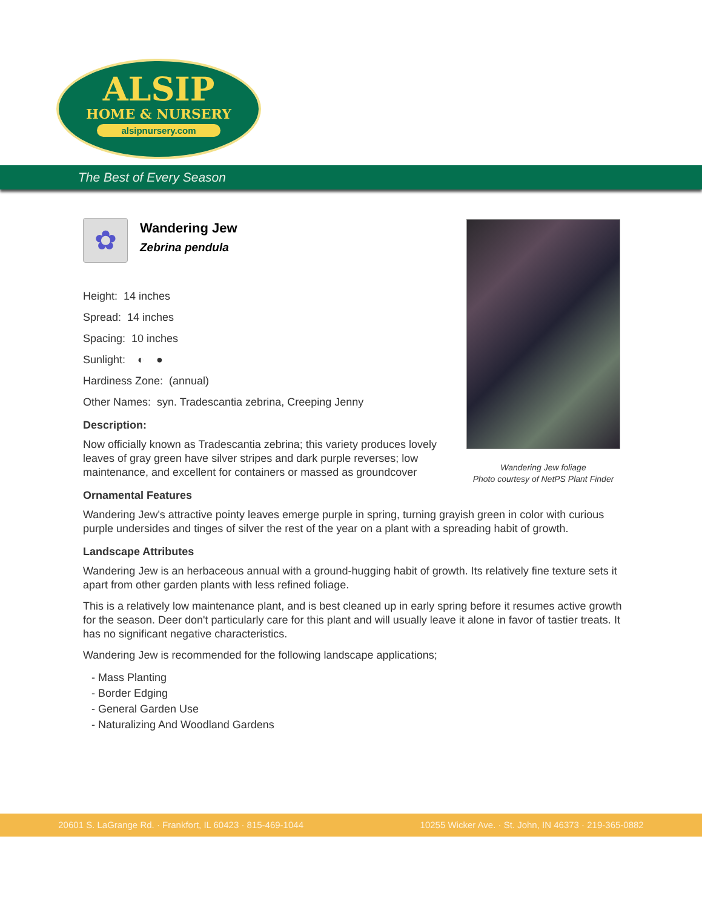ALSIP
HOME & NURSERY
alsipnursery.com
The Best of Every Season
Wandering Jew foliage
Photo courtesy of NetPS Plant Finder
✿
Wandering Jew
Zebrina pendula
Height: 14 inches
Spread: 14 inches
Spacing: 10 inches
Sunlight: ◐ ●
Hardiness Zone: (annual)
Other Names: syn. Tradescantia zebrina, Creeping Jenny
Description:
Now officially known as Tradescantia zebrina; this variety produces lovely leaves of gray green have silver stripes and dark purple reverses; low maintenance, and excellent for containers or massed as groundcover
Ornamental Features
Wandering Jew's attractive pointy leaves emerge purple in spring, turning grayish green in color with curious purple undersides and tinges of silver the rest of the year on a plant with a spreading habit of growth.
Landscape Attributes
Wandering Jew is an herbaceous annual with a ground-hugging habit of growth. Its relatively fine texture sets it apart from other garden plants with less refined foliage.
This is a relatively low maintenance plant, and is best cleaned up in early spring before it resumes active growth for the season. Deer don't particularly care for this plant and will usually leave it alone in favor of tastier treats. It has no significant negative characteristics.
Wandering Jew is recommended for the following landscape applications;
- Mass Planting
- Border Edging
- General Garden Use
- Naturalizing And Woodland Gardens
20601 S. LaGrange Rd. · Frankfort, IL 60423 · 815-469-1044 10255 Wicker Ave. · St. John, IN 46373 · 219-365-0882